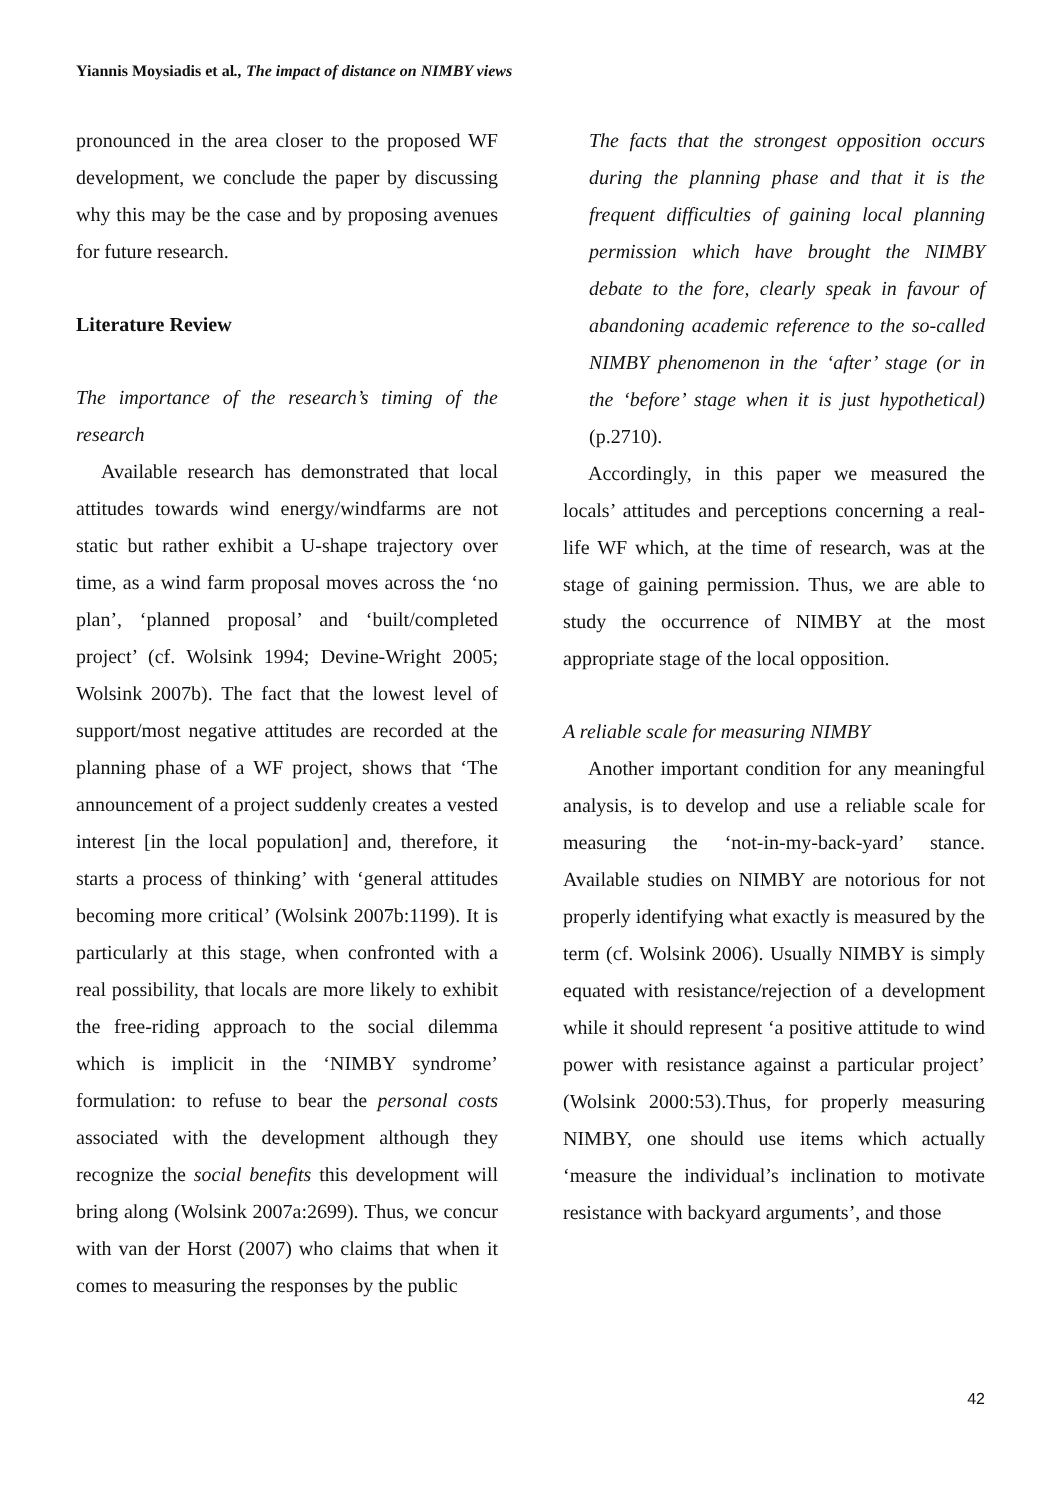Yiannis Moysiadis et al., The impact of distance on NIMBY views
pronounced in the area closer to the proposed WF development, we conclude the paper by discussing why this may be the case and by proposing avenues for future research.
Literature Review
The importance of the research’s timing of the research
Available research has demonstrated that local attitudes towards wind energy/windfarms are not static but rather exhibit a U-shape trajectory over time, as a wind farm proposal moves across the ‘no plan’, ‘planned proposal’ and ‘built/completed project’ (cf. Wolsink 1994; Devine-Wright 2005; Wolsink 2007b). The fact that the lowest level of support/most negative attitudes are recorded at the planning phase of a WF project, shows that ‘The announcement of a project suddenly creates a vested interest [in the local population] and, therefore, it starts a process of thinking’ with ‘general attitudes becoming more critical’ (Wolsink 2007b:1199). It is particularly at this stage, when confronted with a real possibility, that locals are more likely to exhibit the free-riding approach to the social dilemma which is implicit in the ‘NIMBY syndrome’ formulation: to refuse to bear the personal costs associated with the development although they recognize the social benefits this development will bring along (Wolsink 2007a:2699). Thus, we concur with van der Horst (2007) who claims that when it comes to measuring the responses by the public
The facts that the strongest opposition occurs during the planning phase and that it is the frequent difficulties of gaining local planning permission which have brought the NIMBY debate to the fore, clearly speak in favour of abandoning academic reference to the so-called NIMBY phenomenon in the ‘after’ stage (or in the ‘before’ stage when it is just hypothetical) (p.2710).
Accordingly, in this paper we measured the locals’ attitudes and perceptions concerning a real-life WF which, at the time of research, was at the stage of gaining permission. Thus, we are able to study the occurrence of NIMBY at the most appropriate stage of the local opposition.
A reliable scale for measuring NIMBY
Another important condition for any meaningful analysis, is to develop and use a reliable scale for measuring the ‘not-in-my-back-yard’ stance. Available studies on NIMBY are notorious for not properly identifying what exactly is measured by the term (cf. Wolsink 2006). Usually NIMBY is simply equated with resistance/rejection of a development while it should represent ‘a positive attitude to wind power with resistance against a particular project’ (Wolsink 2000:53).Thus, for properly measuring NIMBY, one should use items which actually ‘measure the individual’s inclination to motivate resistance with backyard arguments’, and those
42